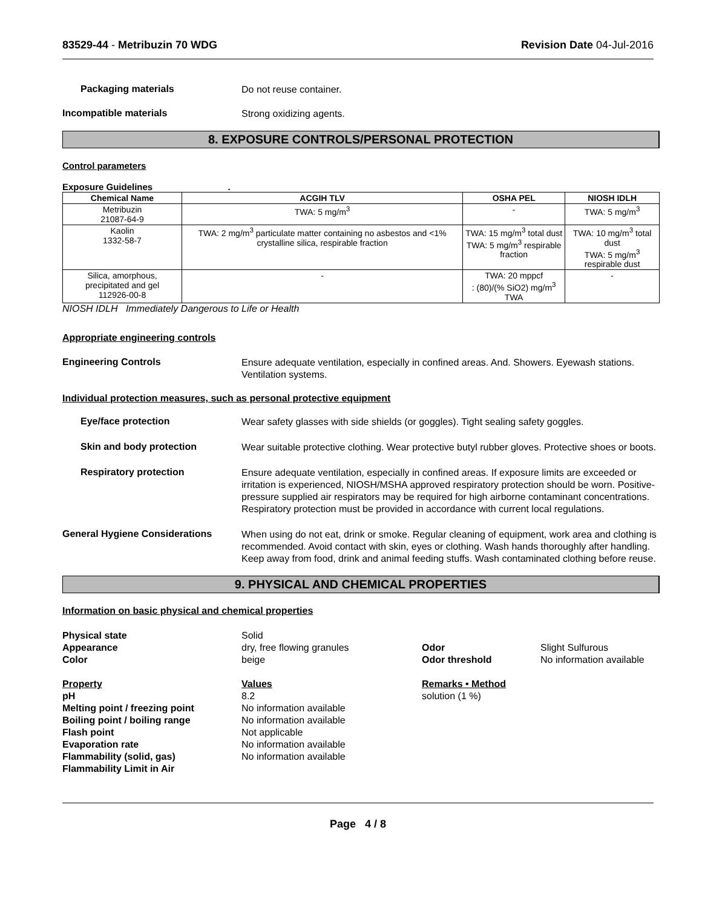83529-44 - Metribuzin 70 WDG Revision Date 04-Jul-2016
Packaging materials
Do not reuse container.
Incompatible materials
Strong oxidizing agents.
8. EXPOSURE CONTROLS/PERSONAL PROTECTION
Control parameters
Exposure Guidelines .
| Chemical Name | ACGIH TLV | OSHA PEL | NIOSH IDLH |
| --- | --- | --- | --- |
| Metribuzin 21087-64-9 | TWA: 5 mg/m<sup>3</sup> | - | TWA: 5 mg/m<sup>3</sup> |
| Kaolin 1332-58-7 | TWA: 2 mg/m<sup>3</sup> particulate matter containing no asbestos and <1% crystalline silica, respirable fraction | TWA: 15 mg/m<sup>3</sup> total dust TWA: 5 mg/m<sup>3</sup> respirable fraction | TWA: 10 mg/m<sup>3</sup> total dust TWA: 5 mg/m<sup>3</sup> respirable dust |
| Silica, amorphous, precipitated and gel 112926-00-8 | - | TWA: 20 mppcf : (80)/(% SiO2) mg/m<sup>3</sup> TWA | - |
NIOSH IDLH Immediately Dangerous to Life or Health
Appropriate engineering controls
Engineering Controls
Ensure adequate ventilation, especially in confined areas. And. Showers. Eyewash stations. Ventilation systems.
Individual protection measures, such as personal protective equipment
Eye/face protection
Wear safety glasses with side shields (or goggles). Tight sealing safety goggles.
Skin and body protection
Wear suitable protective clothing. Wear protective butyl rubber gloves. Protective shoes or boots.
Respiratory protection
Ensure adequate ventilation, especially in confined areas. If exposure limits are exceeded or irritation is experienced, NIOSH/MSHA approved respiratory protection should be worn. Positive-pressure supplied air respirators may be required for high airborne contaminant concentrations. Respiratory protection must be provided in accordance with current local regulations.
General Hygiene Considerations
When using do not eat, drink or smoke. Regular cleaning of equipment, work area and clothing is recommended. Avoid contact with skin, eyes or clothing. Wash hands thoroughly after handling. Keep away from food, drink and animal feeding stuffs. Wash contaminated clothing before reuse.
9. PHYSICAL AND CHEMICAL PROPERTIES
Information on basic physical and chemical properties
Physical state Solid Appearance dry, free flowing granules Odor Slight Sulfurous Color beige Odor threshold No information available
Property Values Remarks • Method pH 8.2 solution (1 %) Melting point / freezing point No information available Boiling point / boiling range No information available Flash point Not applicable Evaporation rate No information available Flammability (solid, gas) No information available Flammability Limit in Air
Page 4 / 8